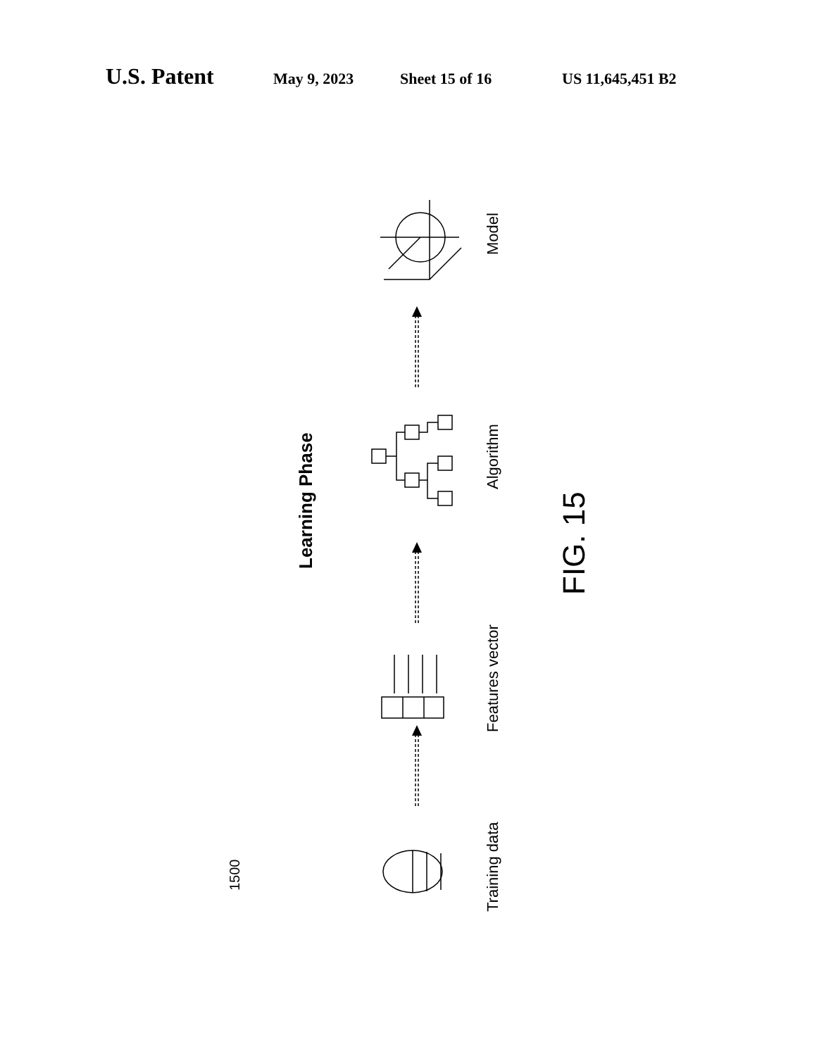U.S. Patent May 9, 2023 Sheet 15 of 16 US 11,645,451 B2
Training data
Features vector
Algorithm
Model
Learning Phase
FIG. 15
1500